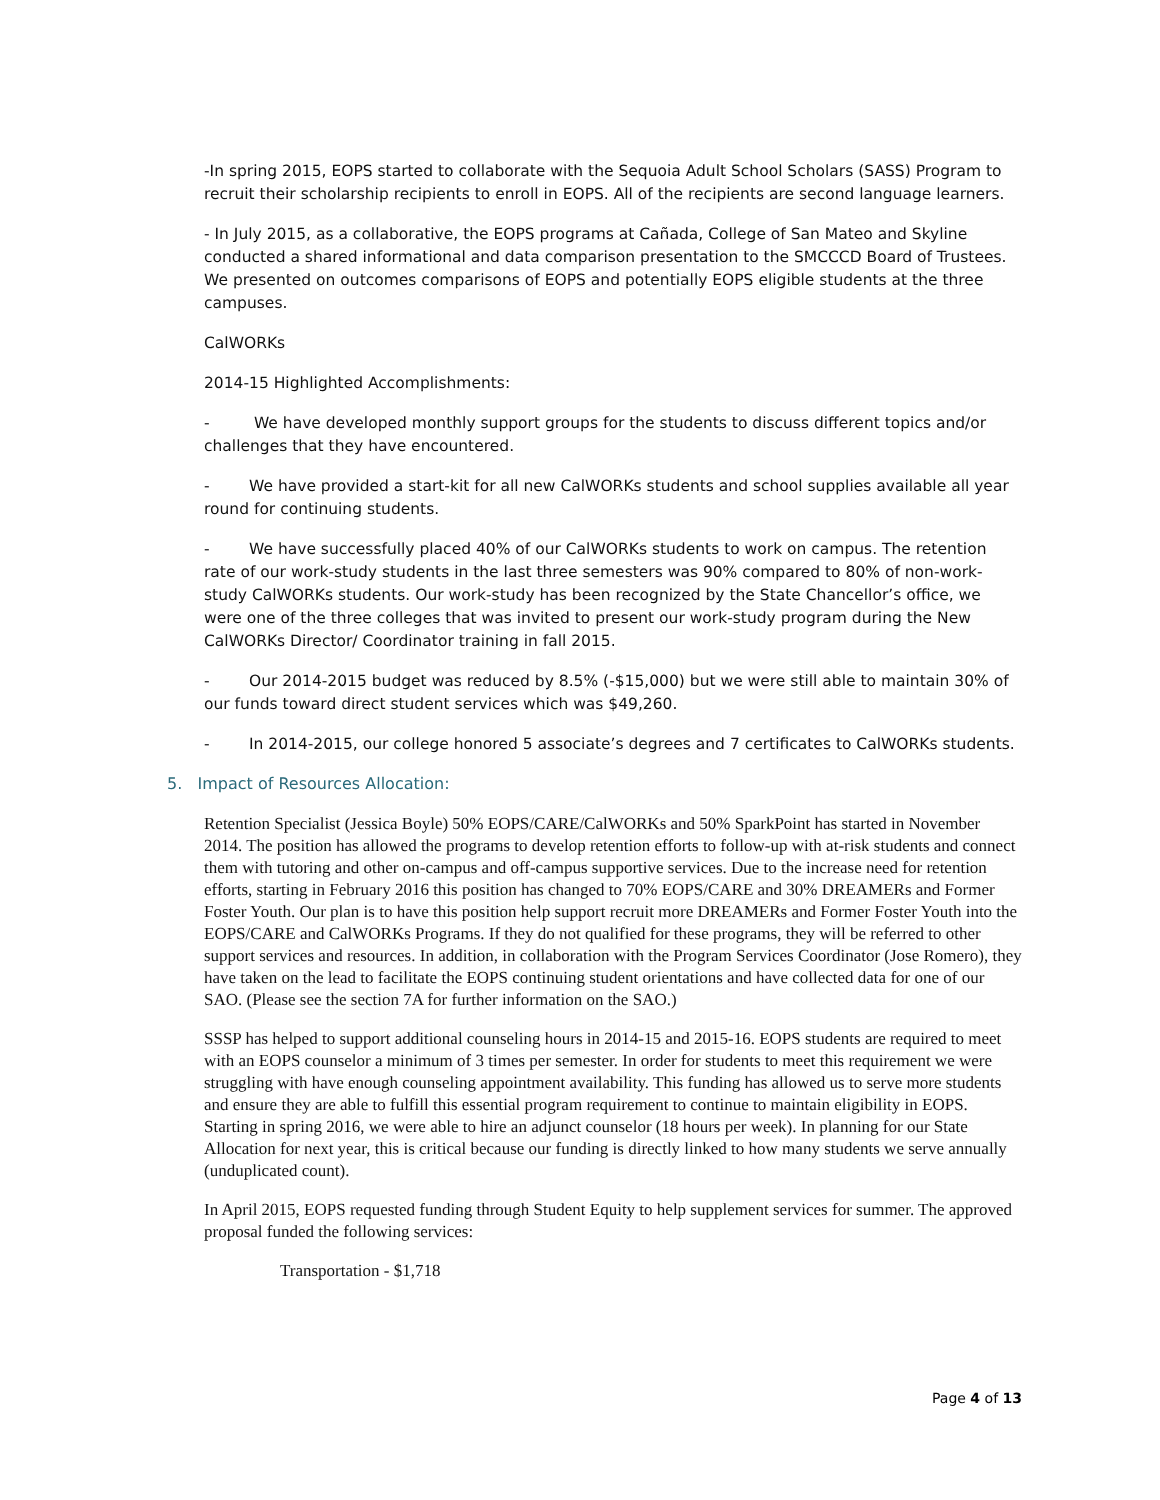-In spring 2015, EOPS started to collaborate with the Sequoia Adult School Scholars (SASS) Program to recruit their scholarship recipients to enroll in EOPS. All of the recipients are second language learners.
- In July 2015, as a collaborative, the EOPS programs at Cañada, College of San Mateo and Skyline conducted a shared informational and data comparison presentation to the SMCCCD Board of Trustees. We presented on outcomes comparisons of EOPS and potentially EOPS eligible students at the three campuses.
CalWORKs
2014-15 Highlighted Accomplishments:
- We have developed monthly support groups for the students to discuss different topics and/or challenges that they have encountered.
- We have provided a start-kit for all new CalWORKs students and school supplies available all year round for continuing students.
- We have successfully placed 40% of our CalWORKs students to work on campus. The retention rate of our work-study students in the last three semesters was 90% compared to 80% of non-work-study CalWORKs students. Our work-study has been recognized by the State Chancellor’s office, we were one of the three colleges that was invited to present our work-study program during the New CalWORKs Director/ Coordinator training in fall 2015.
- Our 2014-2015 budget was reduced by 8.5% (-$15,000) but we were still able to maintain 30% of our funds toward direct student services which was $49,260.
- In 2014-2015, our college honored 5 associate’s degrees and 7 certificates to CalWORKs students.
5. Impact of Resources Allocation:
Retention Specialist (Jessica Boyle) 50% EOPS/CARE/CalWORKs and 50% SparkPoint has started in November 2014. The position has allowed the programs to develop retention efforts to follow-up with at-risk students and connect them with tutoring and other on-campus and off-campus supportive services. Due to the increase need for retention efforts, starting in February 2016 this position has changed to 70% EOPS/CARE and 30% DREAMERs and Former Foster Youth. Our plan is to have this position help support recruit more DREAMERs and Former Foster Youth into the EOPS/CARE and CalWORKs Programs. If they do not qualified for these programs, they will be referred to other support services and resources. In addition, in collaboration with the Program Services Coordinator (Jose Romero), they have taken on the lead to facilitate the EOPS continuing student orientations and have collected data for one of our SAO. (Please see the section 7A for further information on the SAO.)
SSSP has helped to support additional counseling hours in 2014-15 and 2015-16. EOPS students are required to meet with an EOPS counselor a minimum of 3 times per semester. In order for students to meet this requirement we were struggling with have enough counseling appointment availability. This funding has allowed us to serve more students and ensure they are able to fulfill this essential program requirement to continue to maintain eligibility in EOPS. Starting in spring 2016, we were able to hire an adjunct counselor (18 hours per week). In planning for our State Allocation for next year, this is critical because our funding is directly linked to how many students we serve annually (unduplicated count).
In April 2015, EOPS requested funding through Student Equity to help supplement services for summer. The approved proposal funded the following services:
Transportation - $1,718
Page 4 of 13